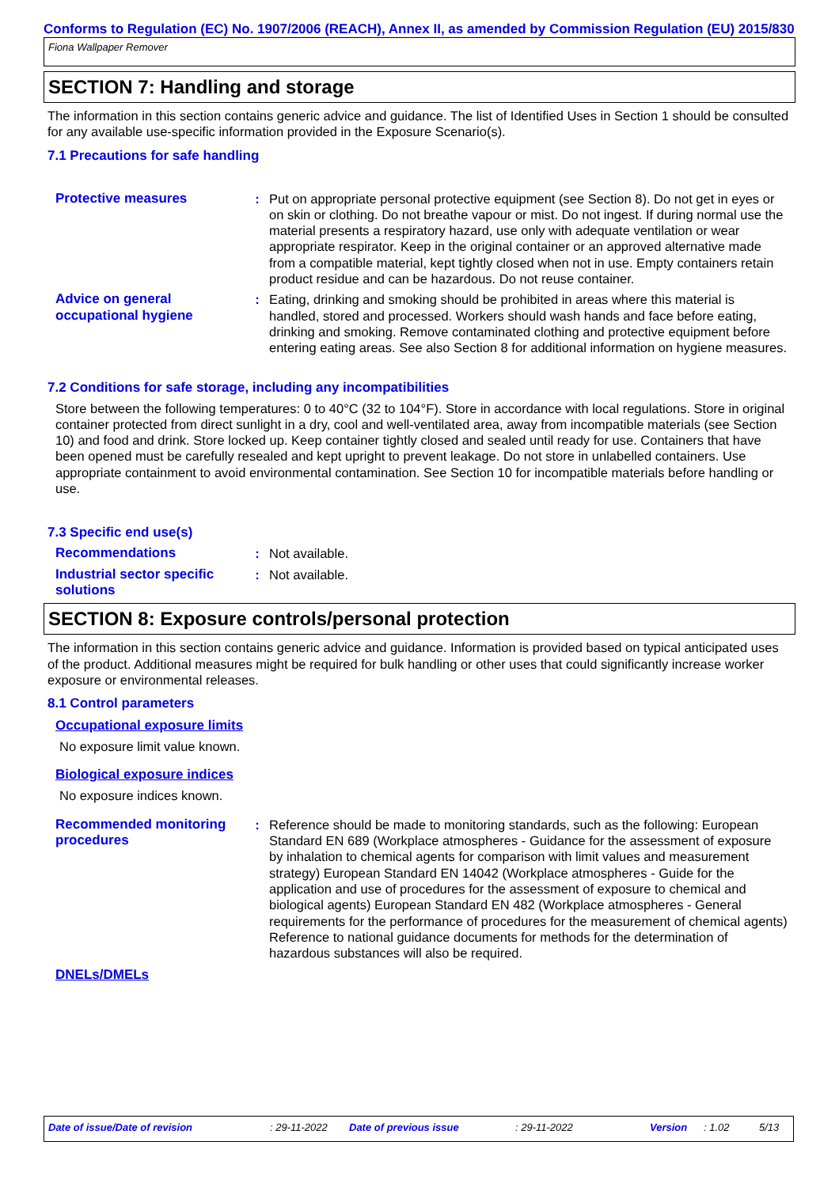Conforms to Regulation (EC) No. 1907/2006 (REACH), Annex II, as amended by Commission Regulation (EU) 2015/830
Fiona Wallpaper Remover
SECTION 7: Handling and storage
The information in this section contains generic advice and guidance. The list of Identified Uses in Section 1 should be consulted for any available use-specific information provided in the Exposure Scenario(s).
7.1 Precautions for safe handling
Protective measures : Put on appropriate personal protective equipment (see Section 8). Do not get in eyes or on skin or clothing. Do not breathe vapour or mist. Do not ingest. If during normal use the material presents a respiratory hazard, use only with adequate ventilation or wear appropriate respirator. Keep in the original container or an approved alternative made from a compatible material, kept tightly closed when not in use. Empty containers retain product residue and can be hazardous. Do not reuse container.
Advice on general occupational hygiene
: Eating, drinking and smoking should be prohibited in areas where this material is handled, stored and processed. Workers should wash hands and face before eating, drinking and smoking. Remove contaminated clothing and protective equipment before entering eating areas. See also Section 8 for additional information on hygiene measures.
7.2 Conditions for safe storage, including any incompatibilities
Store between the following temperatures: 0 to 40°C (32 to 104°F). Store in accordance with local regulations. Store in original container protected from direct sunlight in a dry, cool and well-ventilated area, away from incompatible materials (see Section 10) and food and drink. Store locked up. Keep container tightly closed and sealed until ready for use. Containers that have been opened must be carefully resealed and kept upright to prevent leakage. Do not store in unlabelled containers. Use appropriate containment to avoid environmental contamination. See Section 10 for incompatible materials before handling or use.
7.3 Specific end use(s)
Recommendations : Not available.
Industrial sector specific solutions
: Not available.
SECTION 8: Exposure controls/personal protection
The information in this section contains generic advice and guidance. Information is provided based on typical anticipated uses of the product. Additional measures might be required for bulk handling or other uses that could significantly increase worker exposure or environmental releases.
8.1 Control parameters
Occupational exposure limits
No exposure limit value known.
Biological exposure indices
No exposure indices known.
Recommended monitoring procedures
: Reference should be made to monitoring standards, such as the following: European Standard EN 689 (Workplace atmospheres - Guidance for the assessment of exposure by inhalation to chemical agents for comparison with limit values and measurement strategy) European Standard EN 14042 (Workplace atmospheres - Guide for the application and use of procedures for the assessment of exposure to chemical and biological agents) European Standard EN 482 (Workplace atmospheres - General requirements for the performance of procedures for the measurement of chemical agents) Reference to national guidance documents for methods for the determination of hazardous substances will also be required.
DNELs/DMELs
Date of issue/Date of revision: 29-11-2022 Date of previous issue: 29-11-2022 Version: 1.02 5/13